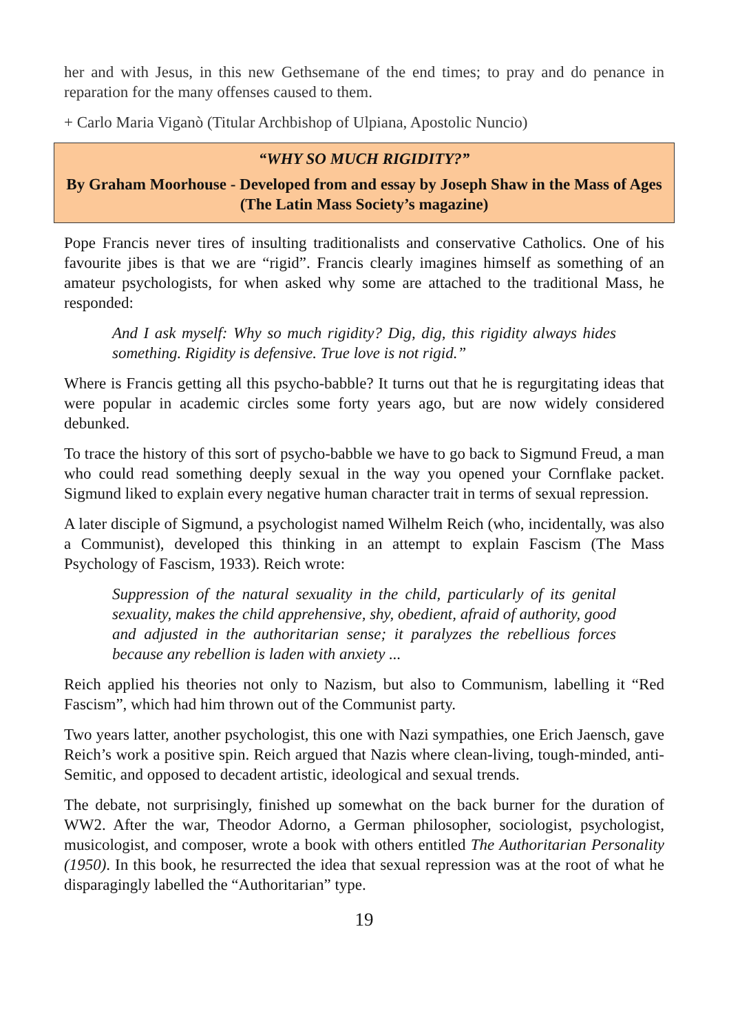her and with Jesus, in this new Gethsemane of the end times; to pray and do penance in reparation for the many offenses caused to them.
+ Carlo Maria Viganò (Titular Archbishop of Ulpiana, Apostolic Nuncio)
“WHY SO MUCH RIGIDITY?”
By Graham Moorhouse - Developed from and essay by Joseph Shaw in the Mass of Ages (The Latin Mass Society’s magazine)
Pope Francis never tires of insulting traditionalists and conservative Catholics. One of his favourite jibes is that we are “rigid”. Francis clearly imagines himself as something of an amateur psychologists, for when asked why some are attached to the traditional Mass, he responded:
And I ask myself: Why so much rigidity? Dig, dig, this rigidity always hides something. Rigidity is defensive. True love is not rigid.”
Where is Francis getting all this psycho-babble? It turns out that he is regurgitating ideas that were popular in academic circles some forty years ago, but are now widely considered debunked.
To trace the history of this sort of psycho-babble we have to go back to Sigmund Freud, a man who could read something deeply sexual in the way you opened your Cornflake packet. Sigmund liked to explain every negative human character trait in terms of sexual repression.
A later disciple of Sigmund, a psychologist named Wilhelm Reich (who, incidentally, was also a Communist), developed this thinking in an attempt to explain Fascism (The Mass Psychology of Fascism, 1933). Reich wrote:
Suppression of the natural sexuality in the child, particularly of its genital sexuality, makes the child apprehensive, shy, obedient, afraid of authority, good and adjusted in the authoritarian sense; it paralyzes the rebellious forces because any rebellion is laden with anxiety ...
Reich applied his theories not only to Nazism, but also to Communism, labelling it “Red Fascism”, which had him thrown out of the Communist party.
Two years latter, another psychologist, this one with Nazi sympathies, one Erich Jaensch, gave Reich’s work a positive spin. Reich argued that Nazis where clean-living, tough-minded, anti-Semitic, and opposed to decadent artistic, ideological and sexual trends.
The debate, not surprisingly, finished up somewhat on the back burner for the duration of WW2. After the war, Theodor Adorno, a German philosopher, sociologist, psychologist, musicologist, and composer, wrote a book with others entitled The Authoritarian Personality (1950). In this book, he resurrected the idea that sexual repression was at the root of what he disparagingly labelled the “Authoritarian” type.
19